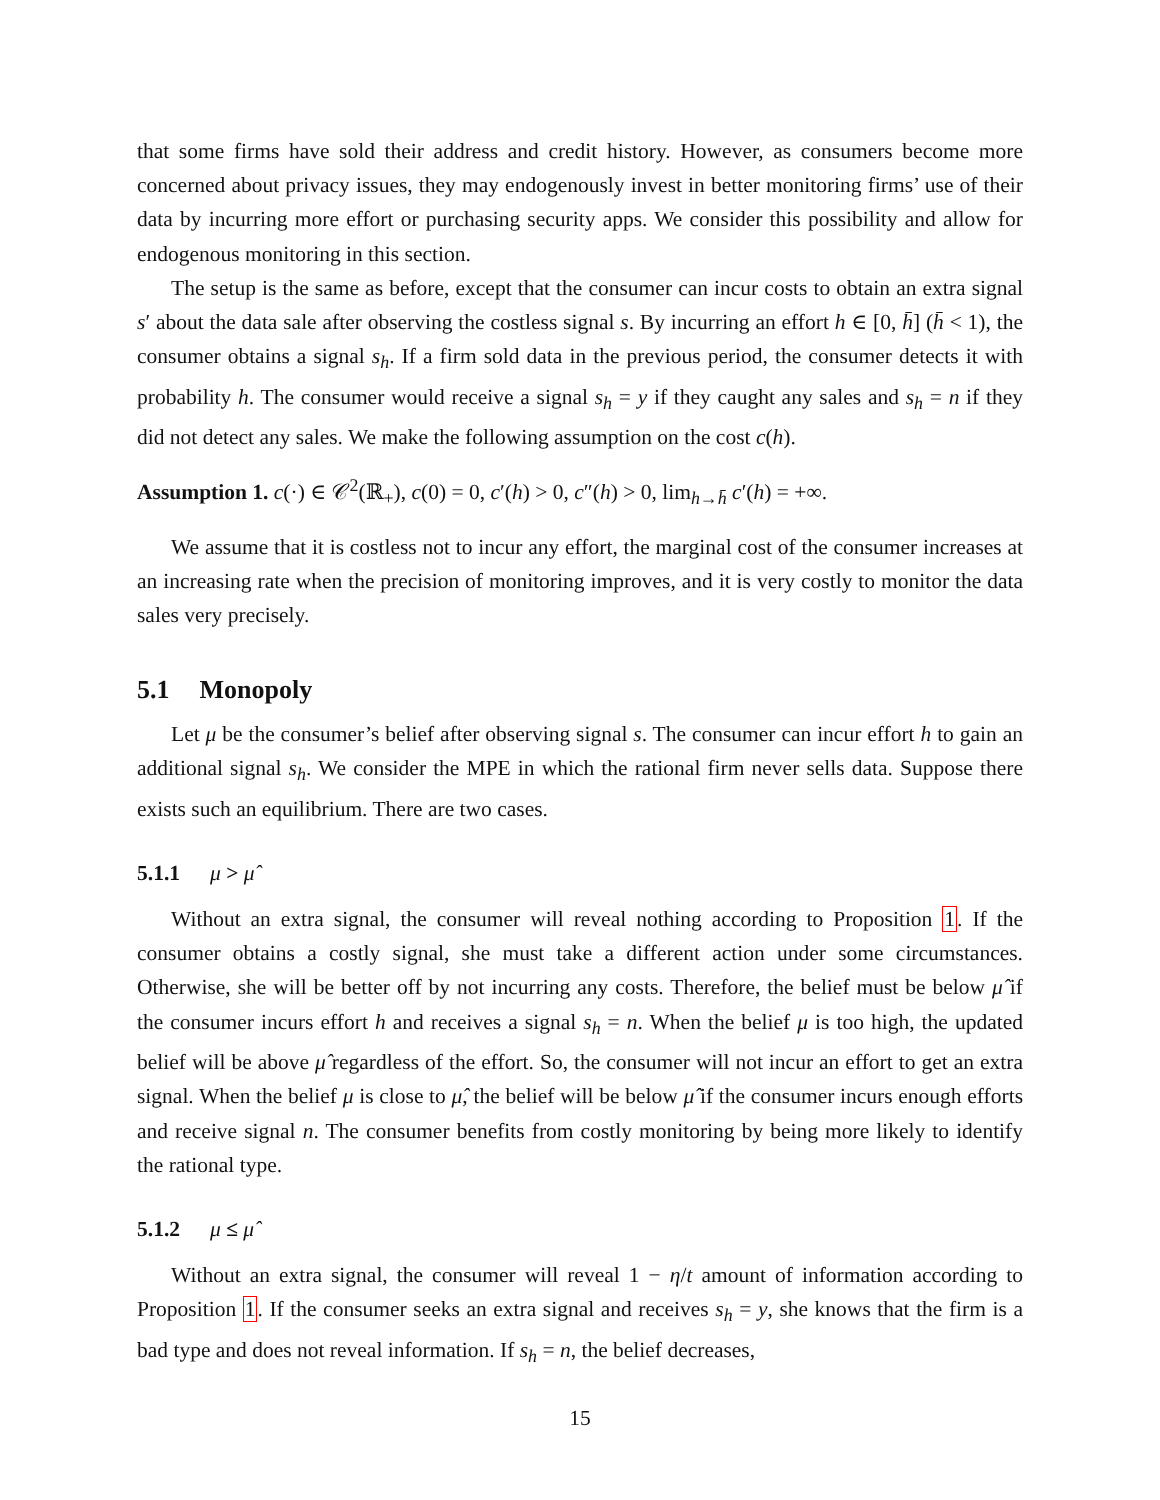that some firms have sold their address and credit history. However, as consumers become more concerned about privacy issues, they may endogenously invest in better monitoring firms’ use of their data by incurring more effort or purchasing security apps. We consider this possibility and allow for endogenous monitoring in this section.
The setup is the same as before, except that the consumer can incur costs to obtain an extra signal s′ about the data sale after observing the costless signal s. By incurring an effort h ∈ [0, h̄] (h̄ < 1), the consumer obtains a signal s<sub>h</sub>. If a firm sold data in the previous period, the consumer detects it with probability h. The consumer would receive a signal s<sub>h</sub> = y if they caught any sales and s<sub>h</sub> = n if they did not detect any sales. We make the following assumption on the cost c(h).
Assumption 1. c(·) ∈ 𝒞<sup>2</sup>(ℝ<sub>+</sub>), c(0) = 0, c′(h) > 0, c″(h) > 0, lim<sub>h→h̄</sub> c′(h) = +∞.
We assume that it is costless not to incur any effort, the marginal cost of the consumer increases at an increasing rate when the precision of monitoring improves, and it is very costly to monitor the data sales very precisely.
5.1 Monopoly
Let μ be the consumer’s belief after observing signal s. The consumer can incur effort h to gain an additional signal s<sub>h</sub>. We consider the MPE in which the rational firm never sells data. Suppose there exists such an equilibrium. There are two cases.
5.1.1 μ > μ̂
Without an extra signal, the consumer will reveal nothing according to Proposition 1. If the consumer obtains a costly signal, she must take a different action under some circumstances. Otherwise, she will be better off by not incurring any costs. Therefore, the belief must be below μ̂ if the consumer incurs effort h and receives a signal s<sub>h</sub> = n. When the belief μ is too high, the updated belief will be above μ̂ regardless of the effort. So, the consumer will not incur an effort to get an extra signal. When the belief μ is close to μ̂, the belief will be below μ̂ if the consumer incurs enough efforts and receive signal n. The consumer benefits from costly monitoring by being more likely to identify the rational type.
5.1.2 μ ≤ μ̂
Without an extra signal, the consumer will reveal 1 − η/t amount of information according to Proposition 1. If the consumer seeks an extra signal and receives s<sub>h</sub> = y, she knows that the firm is a bad type and does not reveal information. If s<sub>h</sub> = n, the belief decreases,
15